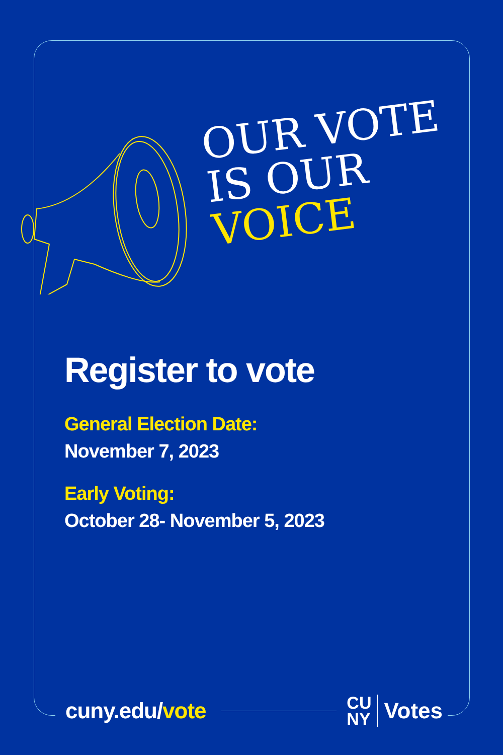OUR VOTE
IS OUR
VOICE
Register to vote
General Election Date:
November 7, 2023
Early Voting:
October 28- November 5, 2023
cuny.edu/vote CU
NY Votes